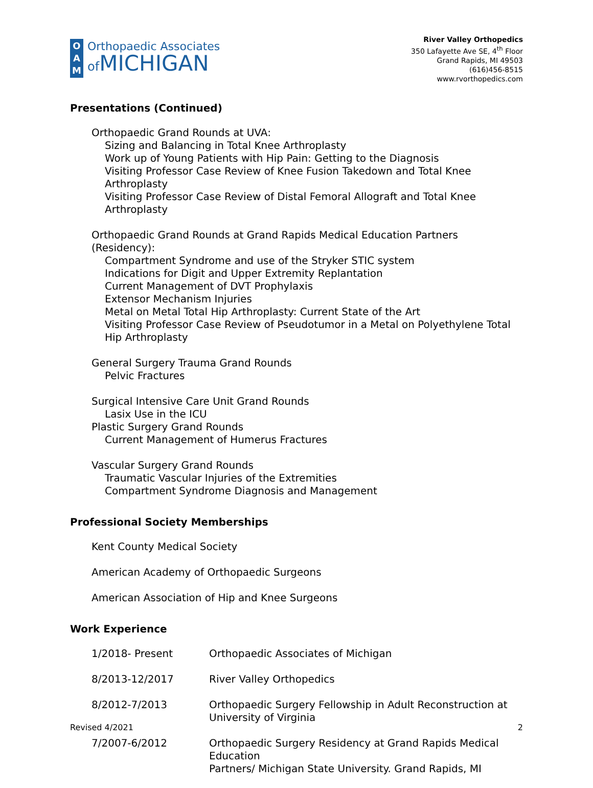O
A
M
Orthopaedic Associates
of MICHIGAN
River Valley Orthopedics
350 Lafayette Ave SE, 4<sup>th</sup> Floor
Grand Rapids, MI 49503
(616)456-8515
www.rvorthopedics.com
Presentations (Continued)
Orthopaedic Grand Rounds at UVA:
Sizing and Balancing in Total Knee Arthroplasty
Work up of Young Patients with Hip Pain: Getting to the Diagnosis
Visiting Professor Case Review of Knee Fusion Takedown and Total Knee Arthroplasty
Visiting Professor Case Review of Distal Femoral Allograft and Total Knee Arthroplasty
Orthopaedic Grand Rounds at Grand Rapids Medical Education Partners (Residency):
Compartment Syndrome and use of the Stryker STIC system
Indications for Digit and Upper Extremity Replantation
Current Management of DVT Prophylaxis
Extensor Mechanism Injuries
Metal on Metal Total Hip Arthroplasty: Current State of the Art
Visiting Professor Case Review of Pseudotumor in a Metal on Polyethylene Total Hip Arthroplasty
General Surgery Trauma Grand Rounds
Pelvic Fractures
Surgical Intensive Care Unit Grand Rounds
Lasix Use in the ICU
Plastic Surgery Grand Rounds
Current Management of Humerus Fractures
Vascular Surgery Grand Rounds
Traumatic Vascular Injuries of the Extremities
Compartment Syndrome Diagnosis and Management
Professional Society Memberships
Kent County Medical Society
American Academy of Orthopaedic Surgeons
American Association of Hip and Knee Surgeons
Work Experience
| 1/2018- Present | Orthopaedic Associates of Michigan |
| 8/2013-12/2017 | River Valley Orthopedics |
| 8/2012-7/2013 | Orthopaedic Surgery Fellowship in Adult Reconstruction at University of Virginia |
| 7/2007-6/2012 | Orthopaedic Surgery Residency at Grand Rapids Medical Education Partners/ Michigan State University. Grand Rapids, MI |
Revised 4/2021 2